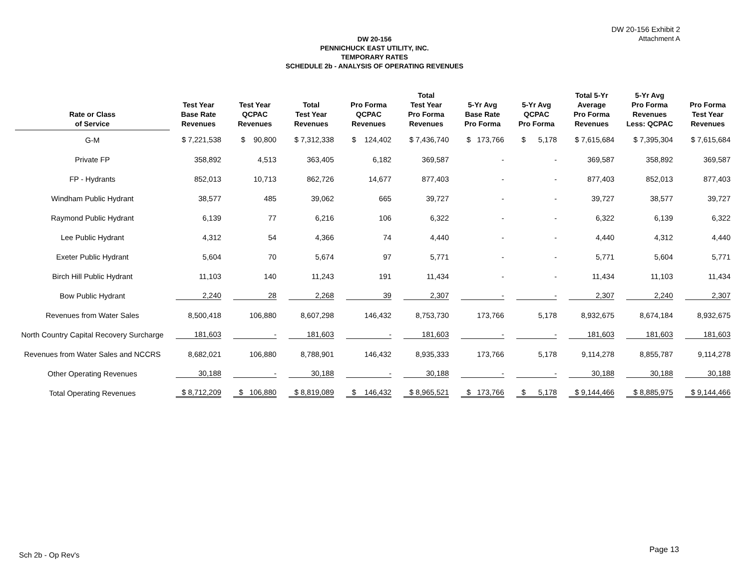DW 20-156 Exhibit 2
Attachment A
DW 20-156
PENNICHUCK EAST UTILITY, INC.
TEMPORARY RATES
SCHEDULE 2b - ANALYSIS OF OPERATING REVENUES
| Rate or Class of Service | Test Year Base Rate Revenues | Test Year QCPAC Revenues | Total Test Year Revenues | Pro Forma QCPAC Revenues | Total Test Year Pro Forma Revenues | 5-Yr Avg Base Rate Pro Forma | 5-Yr Avg QCPAC Pro Forma | Total 5-Yr Average Pro Forma Revenues | 5-Yr Avg Pro Forma Revenues Less: QCPAC | Pro Forma Test Year Revenues |
| --- | --- | --- | --- | --- | --- | --- | --- | --- | --- | --- |
| G-M | $ 7,221,538 | $ 90,800 | $ 7,312,338 | $ 124,402 | $ 7,436,740 | $ 173,766 | $ 5,178 | $ 7,615,684 | $ 7,395,304 | $ 7,615,684 |
| Private FP | 358,892 | 4,513 | 363,405 | 6,182 | 369,587 | - | - | 369,587 | 358,892 | 369,587 |
| FP - Hydrants | 852,013 | 10,713 | 862,726 | 14,677 | 877,403 | - | - | 877,403 | 852,013 | 877,403 |
| Windham Public Hydrant | 38,577 | 485 | 39,062 | 665 | 39,727 | - | - | 39,727 | 38,577 | 39,727 |
| Raymond Public Hydrant | 6,139 | 77 | 6,216 | 106 | 6,322 | - | - | 6,322 | 6,139 | 6,322 |
| Lee Public Hydrant | 4,312 | 54 | 4,366 | 74 | 4,440 | - | - | 4,440 | 4,312 | 4,440 |
| Exeter Public Hydrant | 5,604 | 70 | 5,674 | 97 | 5,771 | - | - | 5,771 | 5,604 | 5,771 |
| Birch Hill Public Hydrant | 11,103 | 140 | 11,243 | 191 | 11,434 | - | - | 11,434 | 11,103 | 11,434 |
| Bow Public Hydrant | 2,240 | 28 | 2,268 | 39 | 2,307 | - | - | 2,307 | 2,240 | 2,307 |
| Revenues from Water Sales | 8,500,418 | 106,880 | 8,607,298 | 146,432 | 8,753,730 | 173,766 | 5,178 | 8,932,675 | 8,674,184 | 8,932,675 |
| North Country Capital Recovery Surcharge | 181,603 | - | 181,603 | - | 181,603 | - | - | 181,603 | 181,603 | 181,603 |
| Revenues from Water Sales and NCCRS | 8,682,021 | 106,880 | 8,788,901 | 146,432 | 8,935,333 | 173,766 | 5,178 | 9,114,278 | 8,855,787 | 9,114,278 |
| Other Operating Revenues | 30,188 | - | 30,188 | - | 30,188 | - | - | 30,188 | 30,188 | 30,188 |
| Total Operating Revenues | $ 8,712,209 | $ 106,880 | $ 8,819,089 | $ 146,432 | $ 8,965,521 | $ 173,766 | $ 5,178 | $ 9,144,466 | $ 8,885,975 | $ 9,144,466 |
Sch 2b - Op Rev's
Page 13